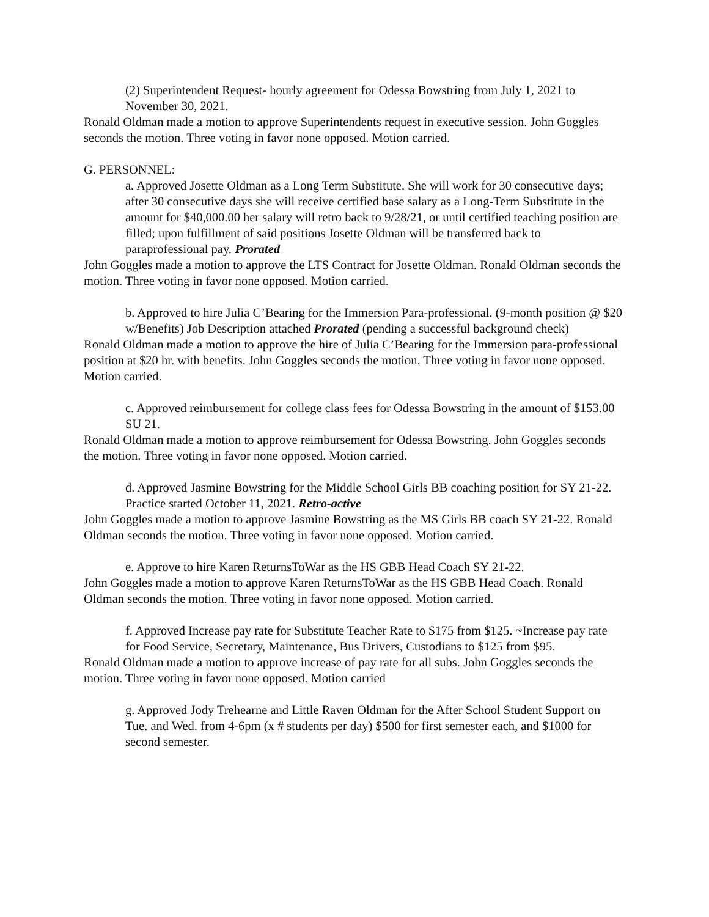(2) Superintendent Request- hourly agreement for Odessa Bowstring from July 1, 2021 to November 30, 2021.
Ronald Oldman made a motion to approve Superintendents request in executive session. John Goggles seconds the motion. Three voting in favor none opposed. Motion carried.
G. PERSONNEL:
a. Approved Josette Oldman as a Long Term Substitute. She will work for 30 consecutive days; after 30 consecutive days she will receive certified base salary as a Long-Term Substitute in the amount for $40,000.00 her salary will retro back to 9/28/21, or until certified teaching position are filled; upon fulfillment of said positions Josette Oldman will be transferred back to paraprofessional pay. Prorated
John Goggles made a motion to approve the LTS Contract for Josette Oldman. Ronald Oldman seconds the motion. Three voting in favor none opposed. Motion carried.
b. Approved to hire Julia C’Bearing for the Immersion Para-professional. (9-month position @ $20 w/Benefits) Job Description attached Prorated (pending a successful background check)
Ronald Oldman made a motion to approve the hire of Julia C’Bearing for the Immersion para-professional position at $20 hr. with benefits. John Goggles seconds the motion. Three voting in favor none opposed. Motion carried.
c. Approved reimbursement for college class fees for Odessa Bowstring in the amount of $153.00 SU 21.
Ronald Oldman made a motion to approve reimbursement for Odessa Bowstring. John Goggles seconds the motion. Three voting in favor none opposed. Motion carried.
d. Approved Jasmine Bowstring for the Middle School Girls BB coaching position for SY 21-22. Practice started October 11, 2021. Retro-active
John Goggles made a motion to approve Jasmine Bowstring as the MS Girls BB coach SY 21-22. Ronald Oldman seconds the motion. Three voting in favor none opposed. Motion carried.
e. Approve to hire Karen ReturnsToWar as the HS GBB Head Coach SY 21-22.
John Goggles made a motion to approve Karen ReturnsToWar as the HS GBB Head Coach. Ronald Oldman seconds the motion. Three voting in favor none opposed. Motion carried.
f. Approved Increase pay rate for Substitute Teacher Rate to $175 from $125. ~Increase pay rate for Food Service, Secretary, Maintenance, Bus Drivers, Custodians to $125 from $95.
Ronald Oldman made a motion to approve increase of pay rate for all subs. John Goggles seconds the motion. Three voting in favor none opposed. Motion carried
g. Approved Jody Trehearne and Little Raven Oldman for the After School Student Support on Tue. and Wed. from 4-6pm (x # students per day) $500 for first semester each, and $1000 for second semester.